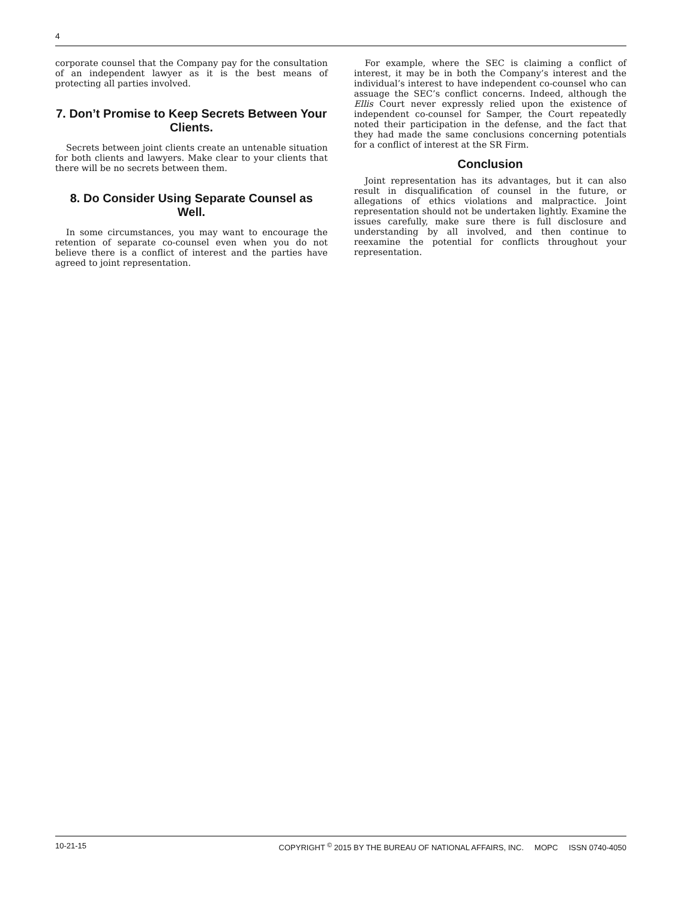4
corporate counsel that the Company pay for the consultation of an independent lawyer as it is the best means of protecting all parties involved.
7. Don’t Promise to Keep Secrets Between Your Clients.
Secrets between joint clients create an untenable situation for both clients and lawyers. Make clear to your clients that there will be no secrets between them.
8. Do Consider Using Separate Counsel as Well.
In some circumstances, you may want to encourage the retention of separate co-counsel even when you do not believe there is a conflict of interest and the parties have agreed to joint representation.
For example, where the SEC is claiming a conflict of interest, it may be in both the Company’s interest and the individual’s interest to have independent co-counsel who can assuage the SEC’s conflict concerns. Indeed, although the Ellis Court never expressly relied upon the existence of independent co-counsel for Samper, the Court repeatedly noted their participation in the defense, and the fact that they had made the same conclusions concerning potentials for a conflict of interest at the SR Firm.
Conclusion
Joint representation has its advantages, but it can also result in disqualification of counsel in the future, or allegations of ethics violations and malpractice. Joint representation should not be undertaken lightly. Examine the issues carefully, make sure there is full disclosure and understanding by all involved, and then continue to reexamine the potential for conflicts throughout your representation.
10-21-15 COPYRIGHT <sup>©</sup> 2015 BY THE BUREAU OF NATIONAL AFFAIRS, INC. MOPC ISSN 0740-4050